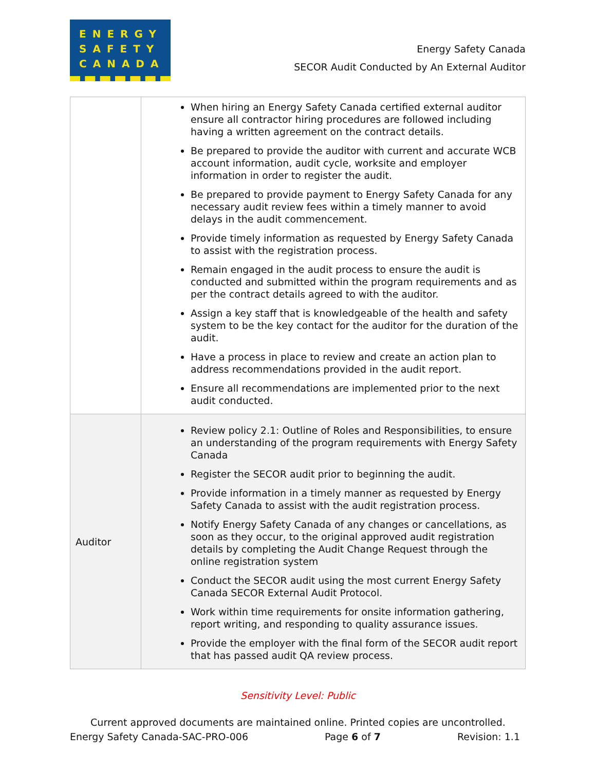ENERGY
SAFETY
CANADA
Energy Safety Canada
SECOR Audit Conducted by An External Auditor
| | When hiring an Energy Safety Canada certified external auditor ensure all contractor hiring procedures are followed including having a written agreement on the contract details. Be prepared to provide the auditor with current and accurate WCB account information, audit cycle, worksite and employer information in order to register the audit. Be prepared to provide payment to Energy Safety Canada for any necessary audit review fees within a timely manner to avoid delays in the audit commencement. Provide timely information as requested by Energy Safety Canada to assist with the registration process. Remain engaged in the audit process to ensure the audit is conducted and submitted within the program requirements and as per the contract details agreed to with the auditor. Assign a key staff that is knowledgeable of the health and safety system to be the key contact for the auditor for the duration of the audit. Have a process in place to review and create an action plan to address recommendations provided in the audit report. Ensure all recommendations are implemented prior to the next audit conducted. |
| Auditor | Review policy 2.1: Outline of Roles and Responsibilities, to ensure an understanding of the program requirements with Energy Safety Canada Register the SECOR audit prior to beginning the audit. Provide information in a timely manner as requested by Energy Safety Canada to assist with the audit registration process. Notify Energy Safety Canada of any changes or cancellations, as soon as they occur, to the original approved audit registration details by completing the Audit Change Request through the online registration system Conduct the SECOR audit using the most current Energy Safety Canada SECOR External Audit Protocol. Work within time requirements for onsite information gathering, report writing, and responding to quality assurance issues. Provide the employer with the final form of the SECOR audit report that has passed audit QA review process. |
Sensitivity Level: Public
Current approved documents are maintained online. Printed copies are uncontrolled.
Energy Safety Canada-SAC-PRO-006 Page 6 of 7 Revision: 1.1